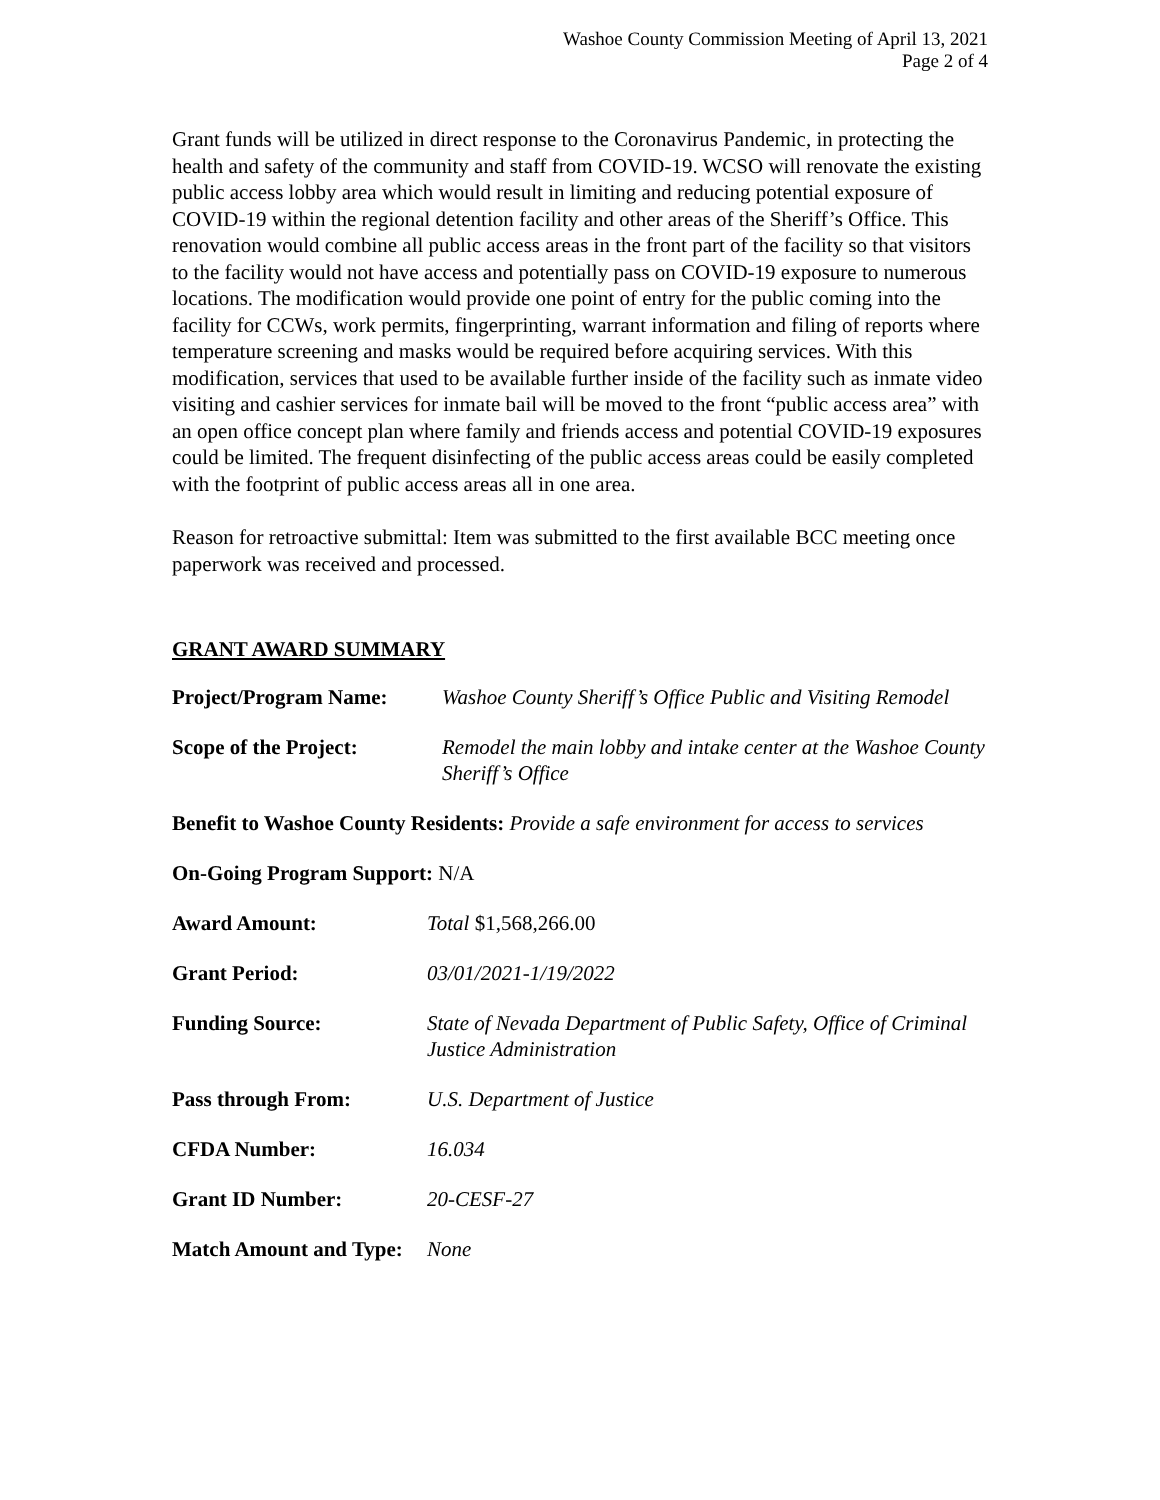Washoe County Commission Meeting of April 13, 2021
Page 2 of 4
Grant funds will be utilized in direct response to the Coronavirus Pandemic, in protecting the health and safety of the community and staff from COVID-19. WCSO will renovate the existing public access lobby area which would result in limiting and reducing potential exposure of COVID-19 within the regional detention facility and other areas of the Sheriff’s Office. This renovation would combine all public access areas in the front part of the facility so that visitors to the facility would not have access and potentially pass on COVID-19 exposure to numerous locations. The modification would provide one point of entry for the public coming into the facility for CCWs, work permits, fingerprinting, warrant information and filing of reports where temperature screening and masks would be required before acquiring services. With this modification, services that used to be available further inside of the facility such as inmate video visiting and cashier services for inmate bail will be moved to the front “public access area” with an open office concept plan where family and friends access and potential COVID-19 exposures could be limited. The frequent disinfecting of the public access areas could be easily completed with the footprint of public access areas all in one area.
Reason for retroactive submittal: Item was submitted to the first available BCC meeting once paperwork was received and processed.
GRANT AWARD SUMMARY
Project/Program Name: Washoe County Sheriff’s Office Public and Visiting Remodel
Scope of the Project: Remodel the main lobby and intake center at the Washoe County Sheriff’s Office
Benefit to Washoe County Residents: Provide a safe environment for access to services
On-Going Program Support: N/A
Award Amount: Total $1,568,266.00
Grant Period: 03/01/2021-1/19/2022
Funding Source: State of Nevada Department of Public Safety, Office of Criminal Justice Administration
Pass through From: U.S. Department of Justice
CFDA Number: 16.034
Grant ID Number: 20-CESF-27
Match Amount and Type:
None